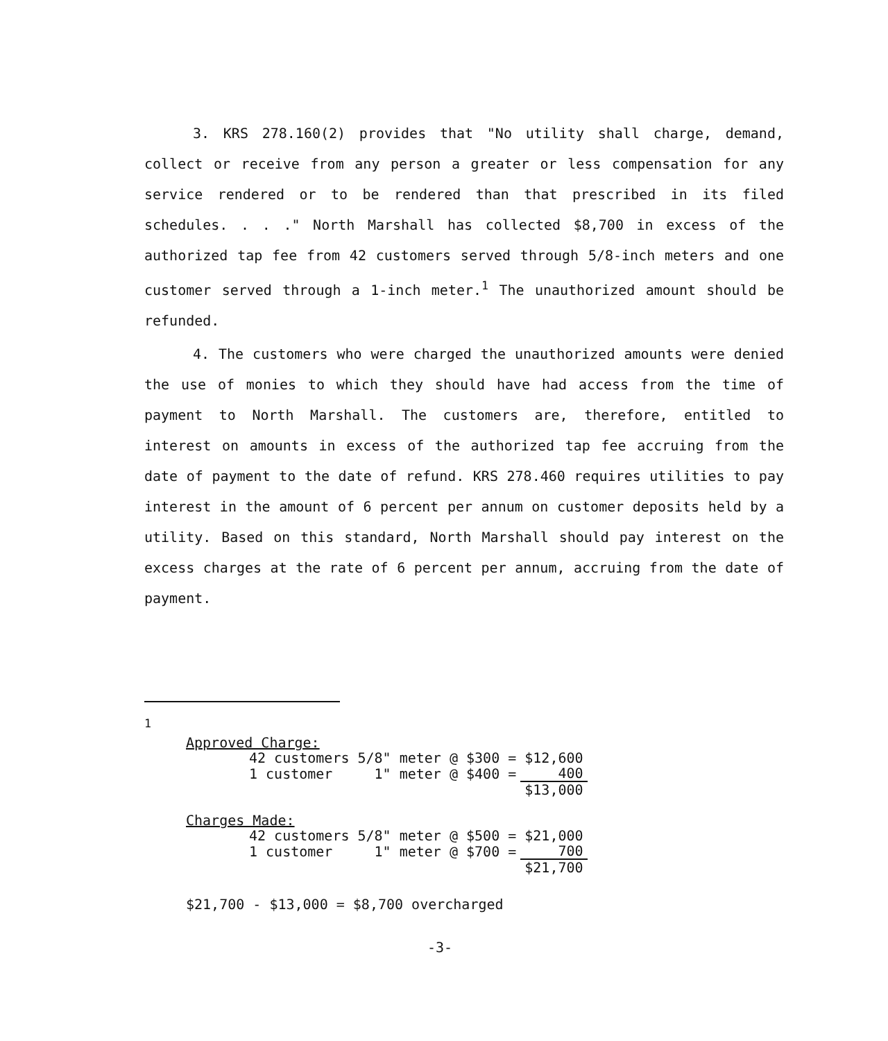3. KRS 278.160(2) provides that "No utility shall charge, demand, collect or receive from any person a greater or less compensation for any service rendered or to be rendered than that prescribed in its filed schedules. . . ." North Marshall has collected $8,700 in excess of the authorized tap fee from 42 customers served through 5/8-inch meters and one customer served through a 1-inch meter.<sup>1</sup> The unauthorized amount should be refunded.
4. The customers who were charged the unauthorized amounts were denied the use of monies to which they should have had access from the time of payment to North Marshall. The customers are, therefore, entitled to interest on amounts in excess of the authorized tap fee accruing from the date of payment to the date of refund. KRS 278.460 requires utilities to pay interest in the amount of 6 percent per annum on customer deposits held by a utility. Based on this standard, North Marshall should pay interest on the excess charges at the rate of 6 percent per annum, accruing from the date of payment.
<sup>1</sup>
Approved Charge:
| 42 customers | 5/8" meter @ $300 = | $12,600 |
| 1 customer | 1" meter @ $400 = | 400 |
| | | $13,000 |
Charges Made:
| 42 customers | 5/8" meter @ $500 = | $21,000 |
| 1 customer | 1" meter @ $700 = | 700 |
| | | $21,700 |
$21,700 - $13,000 = $8,700 overcharged
-3-